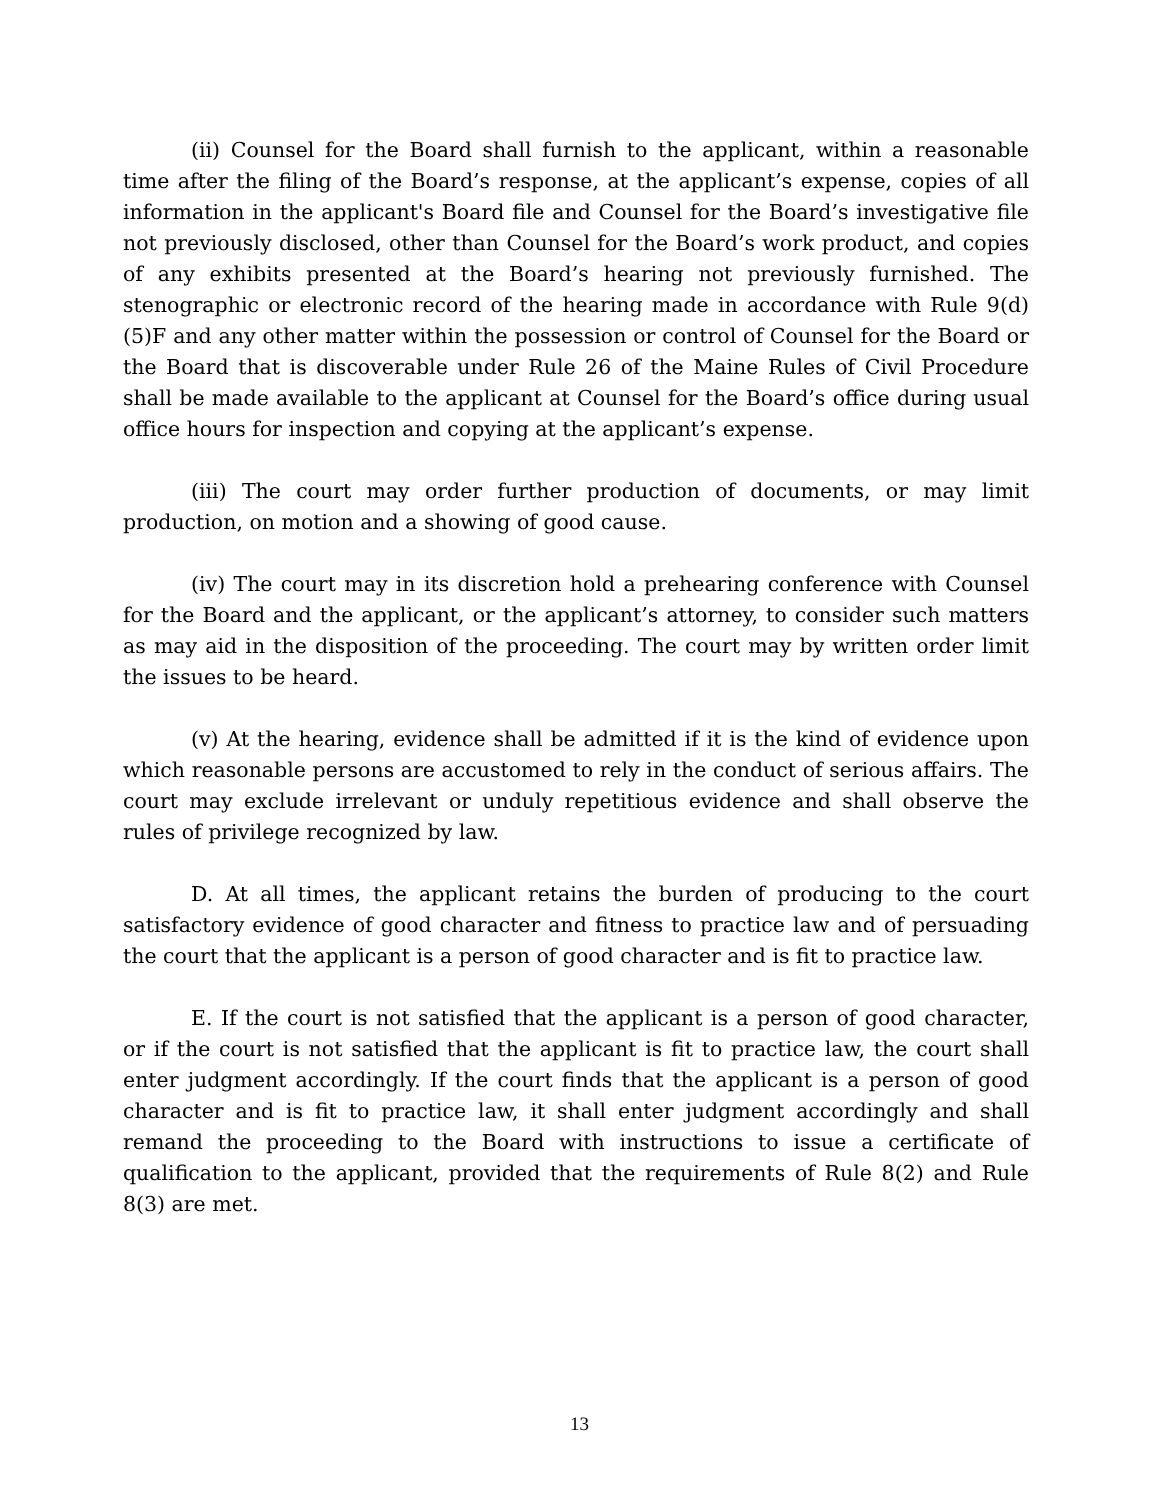(ii) Counsel for the Board shall furnish to the applicant, within a reasonable time after the filing of the Board’s response, at the applicant’s expense, copies of all information in the applicant's Board file and Counsel for the Board’s investigative file not previously disclosed, other than Counsel for the Board’s work product, and copies of any exhibits presented at the Board’s hearing not previously furnished. The stenographic or electronic record of the hearing made in accordance with Rule 9(d)(5)F and any other matter within the possession or control of Counsel for the Board or the Board that is discoverable under Rule 26 of the Maine Rules of Civil Procedure shall be made available to the applicant at Counsel for the Board’s office during usual office hours for inspection and copying at the applicant’s expense.
(iii) The court may order further production of documents, or may limit production, on motion and a showing of good cause.
(iv) The court may in its discretion hold a prehearing conference with Counsel for the Board and the applicant, or the applicant’s attorney, to consider such matters as may aid in the disposition of the proceeding. The court may by written order limit the issues to be heard.
(v) At the hearing, evidence shall be admitted if it is the kind of evidence upon which reasonable persons are accustomed to rely in the conduct of serious affairs. The court may exclude irrelevant or unduly repetitious evidence and shall observe the rules of privilege recognized by law.
D. At all times, the applicant retains the burden of producing to the court satisfactory evidence of good character and fitness to practice law and of persuading the court that the applicant is a person of good character and is fit to practice law.
E. If the court is not satisfied that the applicant is a person of good character, or if the court is not satisfied that the applicant is fit to practice law, the court shall enter judgment accordingly. If the court finds that the applicant is a person of good character and is fit to practice law, it shall enter judgment accordingly and shall remand the proceeding to the Board with instructions to issue a certificate of qualification to the applicant, provided that the requirements of Rule 8(2) and Rule 8(3) are met.
13